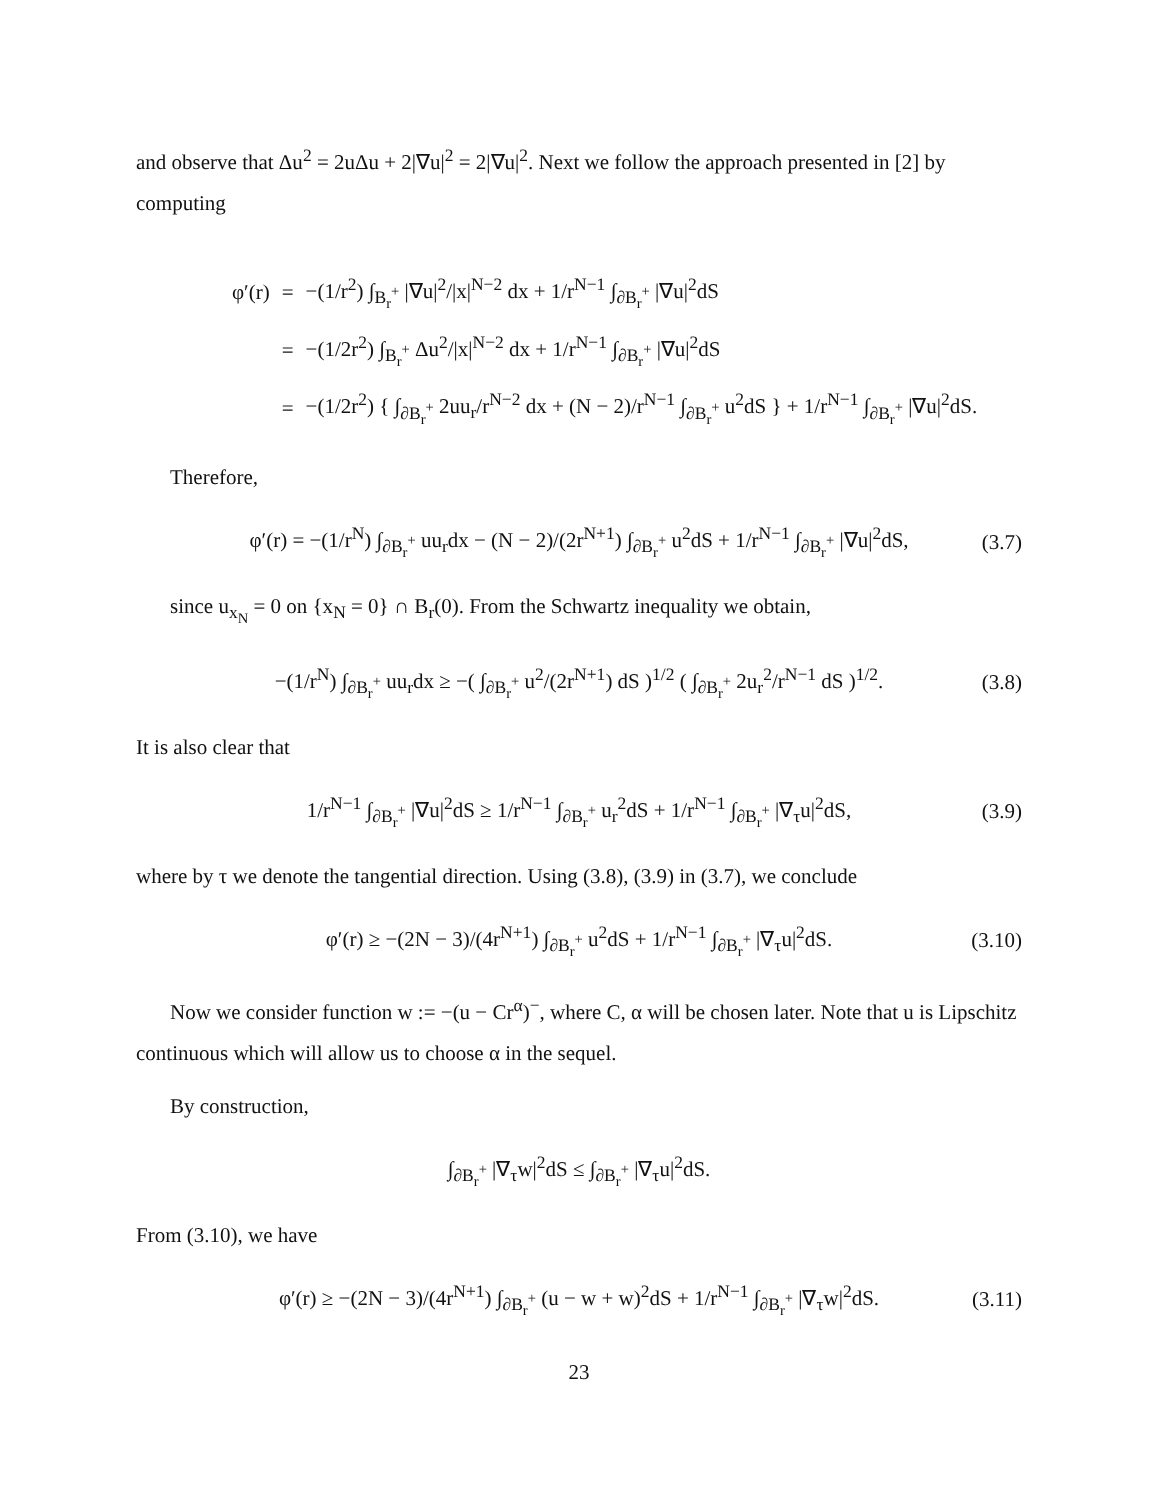and observe that Δu<sup>2</sup> = 2uΔu + 2|∇u|<sup>2</sup> = 2|∇u|<sup>2</sup>. Next we follow the approach presented in [2] by computing
| φ′(r) | = | −(1/r<sup>2</sup>) ∫<sub>B<sub>r</sub><sup>+</sup></sub> /∇u/<sup>2</sup>//x/<sup>N−2</sup> dx + 1/r<sup>N−1</sup> ∫<sub>∂B<sub>r</sub><sup>+</sup></sub> /∇u/<sup>2</sup>dS |
| | = | −(1/2r<sup>2</sup>) ∫<sub>B<sub>r</sub><sup>+</sup></sub> Δu<sup>2</sup>//x/<sup>N−2</sup> dx + 1/r<sup>N−1</sup> ∫<sub>∂B<sub>r</sub><sup>+</sup></sub> /∇u/<sup>2</sup>dS |
| | = | −(1/2r<sup>2</sup>) { ∫<sub>∂B<sub>r</sub><sup>+</sup></sub> 2uu<sub>r</sub>/r<sup>N−2</sup> dx + (N − 2)/r<sup>N−1</sup> ∫<sub>∂B<sub>r</sub><sup>+</sup></sub> u<sup>2</sup>dS } + 1/r<sup>N−1</sup> ∫<sub>∂B<sub>r</sub><sup>+</sup></sub> /∇u/<sup>2</sup>dS. |
Therefore,
φ′(r) = −(1/r<sup>N</sup>) ∫<sub>∂B<sub>r</sub><sup>+</sup></sub> uu<sub>r</sub>dx − (N − 2)/(2r<sup>N+1</sup>) ∫<sub>∂B<sub>r</sub><sup>+</sup></sub> u<sup>2</sup>dS + 1/r<sup>N−1</sup> ∫<sub>∂B<sub>r</sub><sup>+</sup></sub> |∇u|<sup>2</sup>dS, (3.7)
since u<sub>x<sub>N</sub></sub> = 0 on {x<sub>N</sub> = 0} ∩ B<sub>r</sub>(0). From the Schwartz inequality we obtain,
−(1/r<sup>N</sup>) ∫<sub>∂B<sub>r</sub><sup>+</sup></sub> uu<sub>r</sub>dx ≥ −( ∫<sub>∂B<sub>r</sub><sup>+</sup></sub> u<sup>2</sup>/(2r<sup>N+1</sup>) dS )<sup>1/2</sup> ( ∫<sub>∂B<sub>r</sub><sup>+</sup></sub> 2u<sub>r</sub><sup>2</sup>/r<sup>N−1</sup> dS )<sup>1/2</sup>. (3.8)
It is also clear that
1/r<sup>N−1</sup> ∫<sub>∂B<sub>r</sub><sup>+</sup></sub> |∇u|<sup>2</sup>dS ≥ 1/r<sup>N−1</sup> ∫<sub>∂B<sub>r</sub><sup>+</sup></sub> u<sub>r</sub><sup>2</sup>dS + 1/r<sup>N−1</sup> ∫<sub>∂B<sub>r</sub><sup>+</sup></sub> |∇<sub>τ</sub>u|<sup>2</sup>dS, (3.9)
where by τ we denote the tangential direction. Using (3.8), (3.9) in (3.7), we conclude
φ′(r) ≥ −(2N − 3)/(4r<sup>N+1</sup>) ∫<sub>∂B<sub>r</sub><sup>+</sup></sub> u<sup>2</sup>dS + 1/r<sup>N−1</sup> ∫<sub>∂B<sub>r</sub><sup>+</sup></sub> |∇<sub>τ</sub>u|<sup>2</sup>dS. (3.10)
Now we consider function w := −(u − Cr<sup>α</sup>)<sup>−</sup>, where C, α will be chosen later. Note that u is Lipschitz continuous which will allow us to choose α in the sequel.
By construction,
∫<sub>∂B<sub>r</sub><sup>+</sup></sub> |∇<sub>τ</sub>w|<sup>2</sup>dS ≤ ∫<sub>∂B<sub>r</sub><sup>+</sup></sub> |∇<sub>τ</sub>u|<sup>2</sup>dS.
From (3.10), we have
φ′(r) ≥ −(2N − 3)/(4r<sup>N+1</sup>) ∫<sub>∂B<sub>r</sub><sup>+</sup></sub> (u − w + w)<sup>2</sup>dS + 1/r<sup>N−1</sup> ∫<sub>∂B<sub>r</sub><sup>+</sup></sub> |∇<sub>τ</sub>w|<sup>2</sup>dS. (3.11)
23